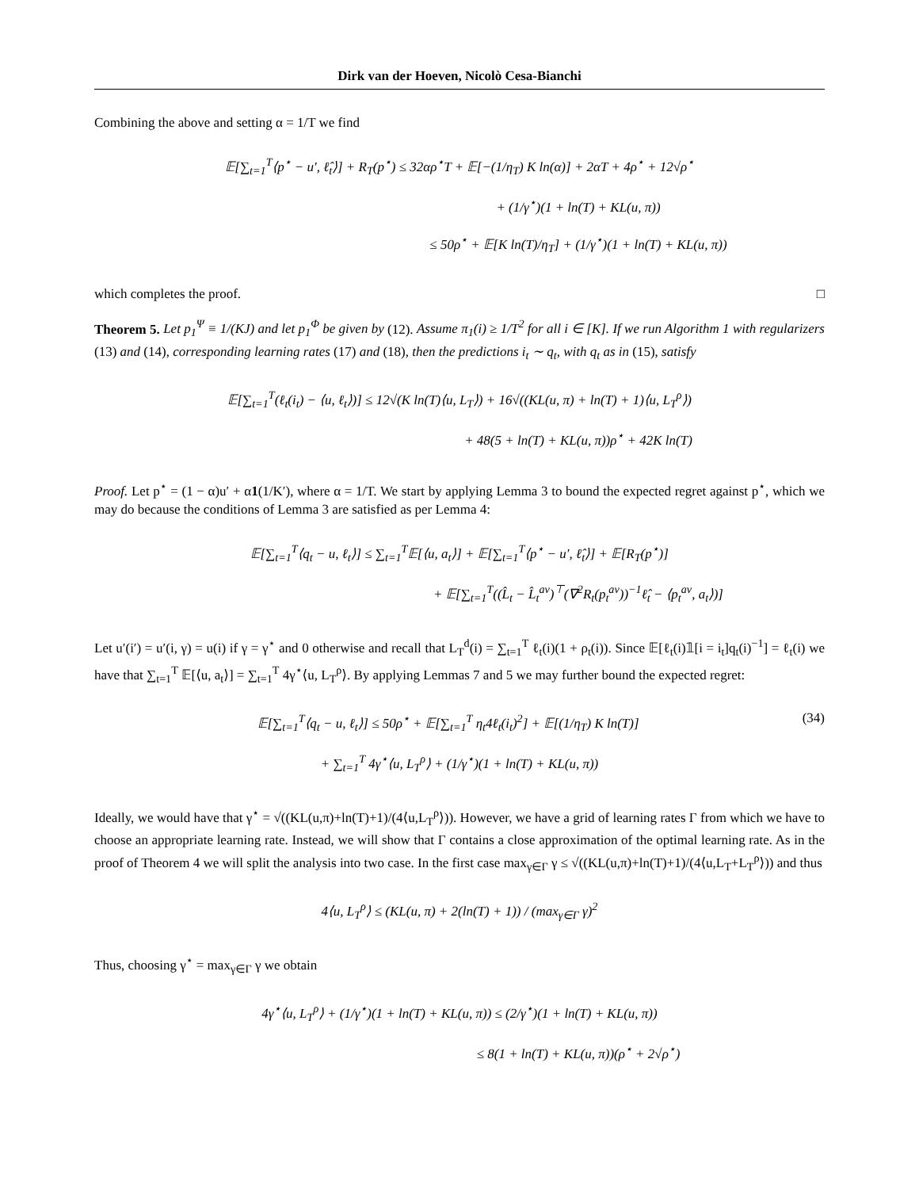Dirk van der Hoeven, Nicolò Cesa-Bianchi
Combining the above and setting α = 1/T we find
𝔼[∑<sub>t=1</sub><sup>T</sup>⟨p<sup>⋆</sup> − u′, ℓ̂<sub>t</sub>⟩] + R<sub>T</sub>(p<sup>⋆</sup>) ≤ 32αρ<sup>⋆</sup>T + 𝔼[−(1/η<sub>T</sub>) K ln(α)] + 2αT + 4ρ<sup>⋆</sup> + 12√ρ<sup>⋆</sup>
+ (1/γ<sup>⋆</sup>)(1 + ln(T) + KL(u, π))
≤ 50ρ<sup>⋆</sup> + 𝔼[K ln(T)/η<sub>T</sub>] + (1/γ<sup>⋆</sup>)(1 + ln(T) + KL(u, π))
which completes the proof. □
Theorem 5. Let p<sub>1</sub><sup>Ψ</sup> ≡ 1/(KJ) and let p<sub>1</sub><sup>Φ</sup> be given by (12). Assume π<sub>1</sub>(i) ≥ 1/T<sup>2</sup> for all i ∈ [K]. If we run Algorithm 1 with regularizers (13) and (14), corresponding learning rates (17) and (18), then the predictions i<sub>t</sub> ∼ q<sub>t</sub>, with q<sub>t</sub> as in (15), satisfy
𝔼[∑<sub>t=1</sub><sup>T</sup>(ℓ<sub>t</sub>(i<sub>t</sub>) − ⟨u, ℓ<sub>t</sub>⟩)] ≤ 12√(K ln(T)⟨u, L<sub>T</sub>⟩) + 16√((KL(u, π) + ln(T) + 1)⟨u, L<sub>T</sub><sup>ρ</sup>⟩)
+ 48(5 + ln(T) + KL(u, π))ρ<sup>⋆</sup> + 42K ln(T)
Proof. Let p<sup>⋆</sup> = (1 − α)u′ + α1(1/K′), where α = 1/T. We start by applying Lemma 3 to bound the expected regret against p<sup>⋆</sup>, which we may do because the conditions of Lemma 3 are satisfied as per Lemma 4:
𝔼[∑<sub>t=1</sub><sup>T</sup>⟨q<sub>t</sub> − u, ℓ<sub>t</sub>⟩] ≤ ∑<sub>t=1</sub><sup>T</sup>𝔼[⟨u, a<sub>t</sub>⟩] + 𝔼[∑<sub>t=1</sub><sup>T</sup>⟨p<sup>⋆</sup> − u′, ℓ̂<sub>t</sub>⟩] + 𝔼[R<sub>T</sub>(p<sup>⋆</sup>)]
+ 𝔼[∑<sub>t=1</sub><sup>T</sup>((L̂<sub>t</sub> − L̂<sub>t</sub><sup>av</sup>)<sup>⊤</sup>(∇<sup>2</sup>R<sub>t</sub>(p<sub>t</sub><sup>av</sup>))<sup>−1</sup>ℓ̂<sub>t</sub> − ⟨p<sub>t</sub><sup>av</sup>, a<sub>t</sub>⟩)]
Let u′(i′) = u′(i, γ) = u(i) if γ = γ<sup>⋆</sup> and 0 otherwise and recall that L<sub>T</sub><sup>d</sup>(i) = ∑<sub>t=1</sub><sup>T</sup> ℓ<sub>t</sub>(i)(1 + ρ<sub>t</sub>(i)). Since 𝔼[ℓ<sub>t</sub>(i)𝟙[i = i<sub>t</sub>]q<sub>t</sub>(i)<sup>−1</sup>] = ℓ<sub>t</sub>(i) we have that ∑<sub>t=1</sub><sup>T</sup> 𝔼[⟨u, a<sub>t</sub>⟩] = ∑<sub>t=1</sub><sup>T</sup> 4γ<sup>⋆</sup>⟨u, L<sub>T</sub><sup>ρ</sup>⟩. By applying Lemmas 7 and 5 we may further bound the expected regret:
(34)
𝔼[∑<sub>t=1</sub><sup>T</sup>⟨q<sub>t</sub> − u, ℓ<sub>t</sub>⟩] ≤ 50ρ<sup>⋆</sup> + 𝔼[∑<sub>t=1</sub><sup>T</sup> η<sub>t</sub>4ℓ<sub>t</sub>(i<sub>t</sub>)<sup>2</sup>] + 𝔼[(1/η<sub>T</sub>) K ln(T)]
+ ∑<sub>t=1</sub><sup>T</sup> 4γ<sup>⋆</sup>⟨u, L<sub>T</sub><sup>ρ</sup>⟩ + (1/γ<sup>⋆</sup>)(1 + ln(T) + KL(u, π))
Ideally, we would have that γ<sup>⋆</sup> = √((KL(u,π)+ln(T)+1)/(4⟨u,L<sub>T</sub><sup>ρ</sup>⟩)). However, we have a grid of learning rates Γ from which we have to choose an appropriate learning rate. Instead, we will show that Γ contains a close approximation of the optimal learning rate. As in the proof of Theorem 4 we will split the analysis into two case. In the first case max<sub>γ∈Γ</sub> γ ≤ √((KL(u,π)+ln(T)+1)/(4⟨u,L<sub>T</sub>+L<sub>T</sub><sup>ρ</sup>⟩)) and thus
4⟨u, L<sub>T</sub><sup>ρ</sup>⟩ ≤ (KL(u, π) + 2(ln(T) + 1)) / (max<sub>γ∈Γ</sub> γ)<sup>2</sup>
Thus, choosing γ<sup>⋆</sup> = max<sub>γ∈Γ</sub> γ we obtain
4γ<sup>⋆</sup>⟨u, L<sub>T</sub><sup>ρ</sup>⟩ + (1/γ<sup>⋆</sup>)(1 + ln(T) + KL(u, π)) ≤ (2/γ<sup>⋆</sup>)(1 + ln(T) + KL(u, π))
≤ 8(1 + ln(T) + KL(u, π))(ρ<sup>⋆</sup> + 2√ρ<sup>⋆</sup>)